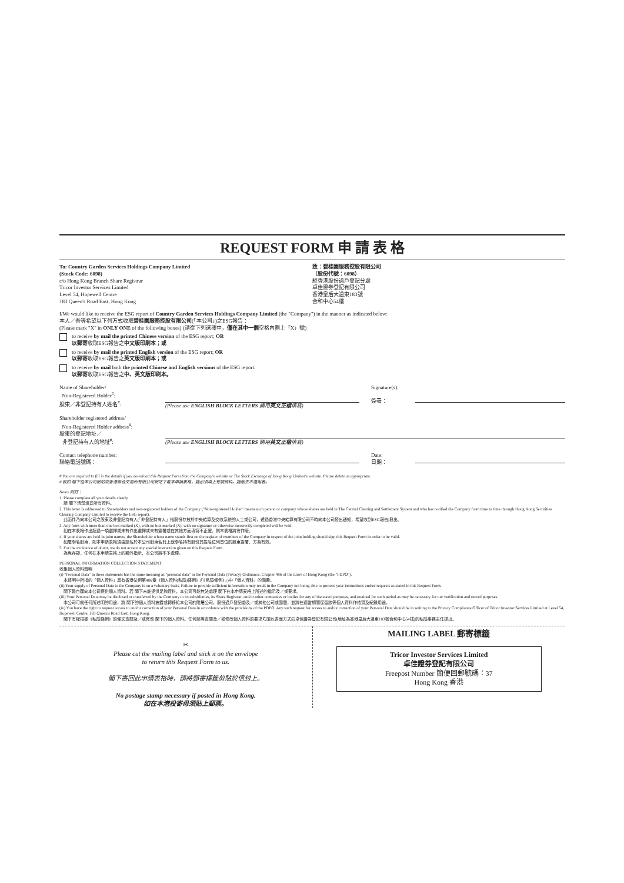REQUEST FORM 申 請 表 格
To: Country Garden Services Holdings Company Limited
(Stock Code: 6098)
c/o Hong Kong Branch Share Registrar
Tricor Investor Services Limited
Level 54, Hopewell Centre
183 Queen's Road East, Hong Kong
致：碧桂園服務控股有限公司
（股份代號：6098）
經香港股份過戶登記分處
卓佳證券登記有限公司
香港皇后大道東183號
合和中心54樓
I/We would like to receive the ESG report of Country Garden Services Holdings Company Limited (the "Company") in the manner as indicated below:
本人／吾等希望以下列方式收取碧桂園服務控股有限公司(「本公司」)之ESG報告：
(Please mark "X" in ONLY ONE of the following boxes) (請從下列選擇中，僅在其中一個空格內劃上「X」號)
to receive by mail the printed Chinese version of the ESG report; OR
以郵寄收取ESG報告之中文版印刷本；或
to receive by mail the printed English version of the ESG report; OR
以郵寄收取ESG報告之英文版印刷本；或
to receive by mail both the printed Chinese and English versions of the ESG report.
以郵寄收取ESG報告之中、英文版印刷本。
Name of Shareholder/
Non-Registered Holder<sup>#</sup>:
股東／非登記持有人姓名<sup>#</sup>:
(Please use ENGLISH BLOCK LETTERS 請用英文正楷填寫) Signature(s):
簽署：
Shareholder registered address/
Non-Registered Holder address<sup>#</sup>:
股東的登記地址／
非登記持有人的地址<sup>#</sup>:
(Please use ENGLISH BLOCK LETTERS 請用英文正楷填寫)
Contact telephone number:
聯絡電話號碼：
Date:
日期：
# You are required to fill in the details if you download this Request Form from the Company's website or The Stock Exchange of Hong Kong Limited's website. Please delete as appropriate.
# 假如 閣下從本公司網站或香港聯合交易所有限公司網站下載本申請表格，請必須填上有關資料。請刪去不適用者。
Notes 附註：
1. Please complete all your details clearly.
請 閣下清楚填妥所有資料。
2. This letter is addressed to Shareholders and non-registered holders of the Company ("Non-registered Holder" means such person or company whose shares are held in The Central Clearing and Settlement System and who has notified the Company from time to time through Hong Kong Securities Clearing Company Limited to receive the ESG report).
此函件乃向本公司之股東及非登記持有人(「非登記持有人」指股份存放於中央結算及交收系統的人士或公司，透過香港中央結算有限公司不時向本公司發出通知，希望收到ESG報告)發出。
3. Any form with more than one box marked (X), with no box marked (X), with no signature or otherwise incorrectly completed will be void.
如在本表格作出超過一項選擇或未有作出選擇或未有簽署或在其他方面填寫不正確，則本表格將會作廢。
4. If your shares are held in joint names, the Shareholder whose name stands first on the register of members of the Company in respect of the joint holding should sign this Request Form in order to be valid.
如屬聯名股東，則本申請表格須由該名於本公司股東名冊上就聯名持有股份其姓名位列首位的股東簽署，方為有效。
5. For the avoidance of doubt, we do not accept any special instruction given on this Request Form.
為免存疑，任何在本申請表格上的額外指示，本公司將不予處理。
PERSONAL INFORMATION COLLECTION STATEMENT
收集個人資料聲明
(i) "Personal Data" in these statements has the same meaning as "personal data" in the Personal Data (Privacy) Ordinance, Chapter 486 of the Laws of Hong Kong (the "PDPO").
本聲明中所指的「個人資料」具有香港法例第486章《個人資料(私隱)條例》(「《私隱條例》」)中「個人資料」的涵義。
(ii) Your supply of Personal Data to the Company is on a voluntary basis. Failure to provide sufficient information may result in the Company not being able to process your instructions and/or requests as stated in this Request Form.
閣下是自願向本公司提供個人資料。若 閣下未能提供足夠資料，本公司可能無法處理 閣下在本申請表格上所述的指示及／或要求。
(iii) Your Personal Data may be disclosed or transferred by the Company to its subsidiaries, its Share Registrar, and/or other companies or bodies for any of the stated purposes, and retained for such period as may be necessary for our verification and record purposes.
本公司可就任何所述明的用途，將 閣下的個人資料披露或轉移給本公司的附屬公司、股份過戶登記處及／或其他公司或團體，並將在適當期間保留該等個人資料作核實及紀錄用途。
(iv) You have the right to request access to and/or correction of your Personal Data in accordance with the provisions of the PDPO. Any such request for access to and/or correction of your Personal Data should be in writing to the Privacy Compliance Officer of Tricor Investor Services Limited at Level 54, Hopewell Centre, 183 Queen's Road East, Hong Kong.
閣下有權根據《私隱條例》的條文查閱及／或修改 閣下的個人資料。任何該等查閱及／或修改個人資料的要求均須以書面方式向卓佳證券登記有限公司(地址為香港皇后大道東183號合和中心54樓)的私隱事務主任提出。
✂
Please cut the mailing label and stick it on the envelope
to return this Request Form to us.
閣下寄回此申請表格時，請將郵寄標籤剪貼於信封上。
No postage stamp necessary if posted in Hong Kong.
如在本港投寄毋須貼上郵票。
MAILING LABEL 郵寄標籤
Tricor Investor Services Limited
卓佳證券登記有限公司
Freepost Number 簡便回郵號碼：37
Hong Kong 香港